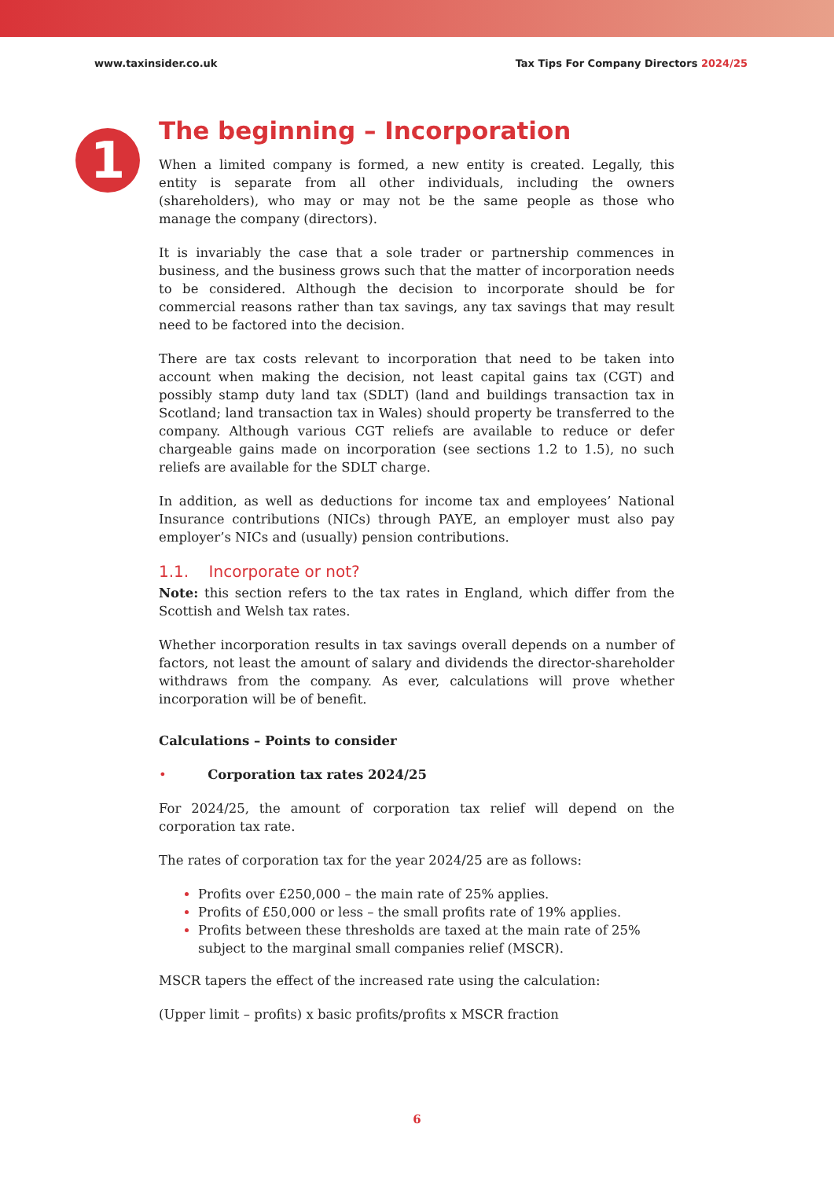www.taxinsider.co.uk Tax Tips For Company Directors 2024/25
1
The beginning – Incorporation
When a limited company is formed, a new entity is created. Legally, this entity is separate from all other individuals, including the owners (shareholders), who may or may not be the same people as those who manage the company (directors).
It is invariably the case that a sole trader or partnership commences in business, and the business grows such that the matter of incorporation needs to be considered. Although the decision to incorporate should be for commercial reasons rather than tax savings, any tax savings that may result need to be factored into the decision.
There are tax costs relevant to incorporation that need to be taken into account when making the decision, not least capital gains tax (CGT) and possibly stamp duty land tax (SDLT) (land and buildings transaction tax in Scotland; land transaction tax in Wales) should property be transferred to the company. Although various CGT reliefs are available to reduce or defer chargeable gains made on incorporation (see sections 1.2 to 1.5), no such reliefs are available for the SDLT charge.
In addition, as well as deductions for income tax and employees’ National Insurance contributions (NICs) through PAYE, an employer must also pay employer’s NICs and (usually) pension contributions.
1.1. Incorporate or not?
Note: this section refers to the tax rates in England, which differ from the Scottish and Welsh tax rates.
Whether incorporation results in tax savings overall depends on a number of factors, not least the amount of salary and dividends the director-shareholder withdraws from the company. As ever, calculations will prove whether incorporation will be of benefit.
Calculations – Points to consider
• Corporation tax rates 2024/25
For 2024/25, the amount of corporation tax relief will depend on the corporation tax rate.
The rates of corporation tax for the year 2024/25 are as follows:
Profits over £250,000 – the main rate of 25% applies.
Profits of £50,000 or less – the small profits rate of 19% applies.
Profits between these thresholds are taxed at the main rate of 25% subject to the marginal small companies relief (MSCR).
MSCR tapers the effect of the increased rate using the calculation:
(Upper limit – profits) x basic profits/profits x MSCR fraction
6